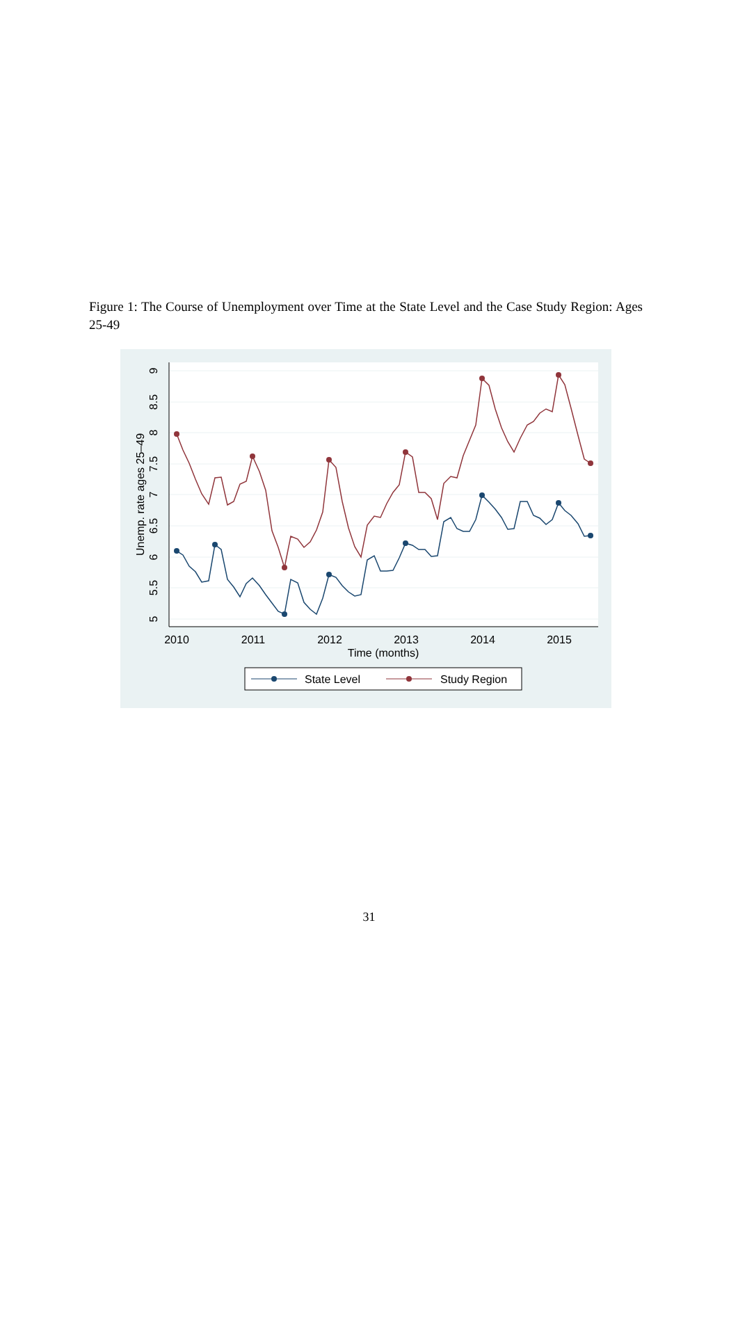Figure 1: The Course of Unemployment over Time at the State Level and the Case Study Region: Ages 25-49
5
5.5
6
6.5
7
7.5
8
8.5
9
Unemp. rate ages 25–49
2010
2011
2012
2013
2014
2015
Time (months)
State Level
Study Region
31